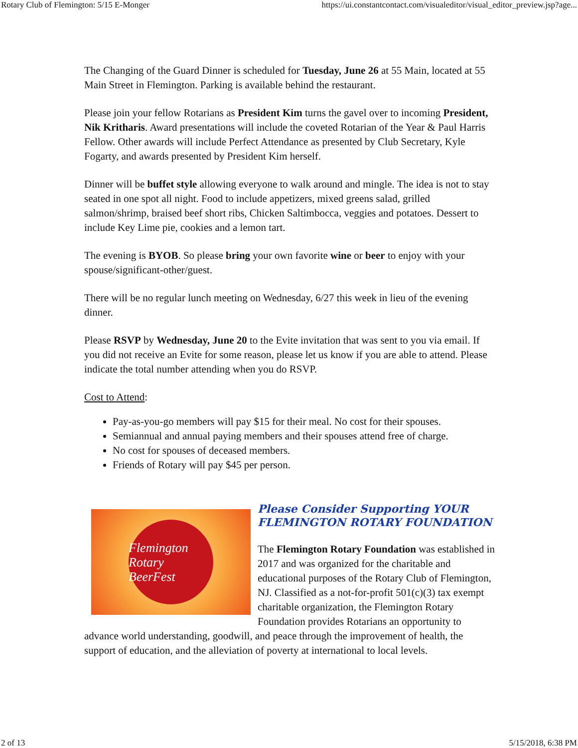Rotary Club of Flemington: 5/15 E-Monger https://ui.constantcontact.com/visualeditor/visual_editor_preview.jsp?age...
The Changing of the Guard Dinner is scheduled for Tuesday, June 26 at 55 Main, located at 55 Main Street in Flemington. Parking is available behind the restaurant.
Please join your fellow Rotarians as President Kim turns the gavel over to incoming President, Nik Kritharis. Award presentations will include the coveted Rotarian of the Year & Paul Harris Fellow. Other awards will include Perfect Attendance as presented by Club Secretary, Kyle Fogarty, and awards presented by President Kim herself.
Dinner will be buffet style allowing everyone to walk around and mingle. The idea is not to stay seated in one spot all night. Food to include appetizers, mixed greens salad, grilled salmon/shrimp, braised beef short ribs, Chicken Saltimbocca, veggies and potatoes. Dessert to include Key Lime pie, cookies and a lemon tart.
The evening is BYOB. So please bring your own favorite wine or beer to enjoy with your spouse/significant-other/guest.
There will be no regular lunch meeting on Wednesday, 6/27 this week in lieu of the evening dinner.
Please RSVP by Wednesday, June 20 to the Evite invitation that was sent to you via email. If you did not receive an Evite for some reason, please let us know if you are able to attend. Please indicate the total number attending when you do RSVP.
Cost to Attend:
Pay-as-you-go members will pay $15 for their meal. No cost for their spouses.
Semiannual and annual paying members and their spouses attend free of charge.
No cost for spouses of deceased members.
Friends of Rotary will pay $45 per person.
Flemington Rotary BeerFest
Please Consider Supporting YOUR FLEMINGTON ROTARY FOUNDATION
The Flemington Rotary Foundation was established in 2017 and was organized for the charitable and educational purposes of the Rotary Club of Flemington, NJ. Classified as a not-for-profit 501(c)(3) tax exempt charitable organization, the Flemington Rotary Foundation provides Rotarians an opportunity to advance world understanding, goodwill, and peace through the improvement of health, the support of education, and the alleviation of poverty at international to local levels.
2 of 13 5/15/2018, 6:38 PM